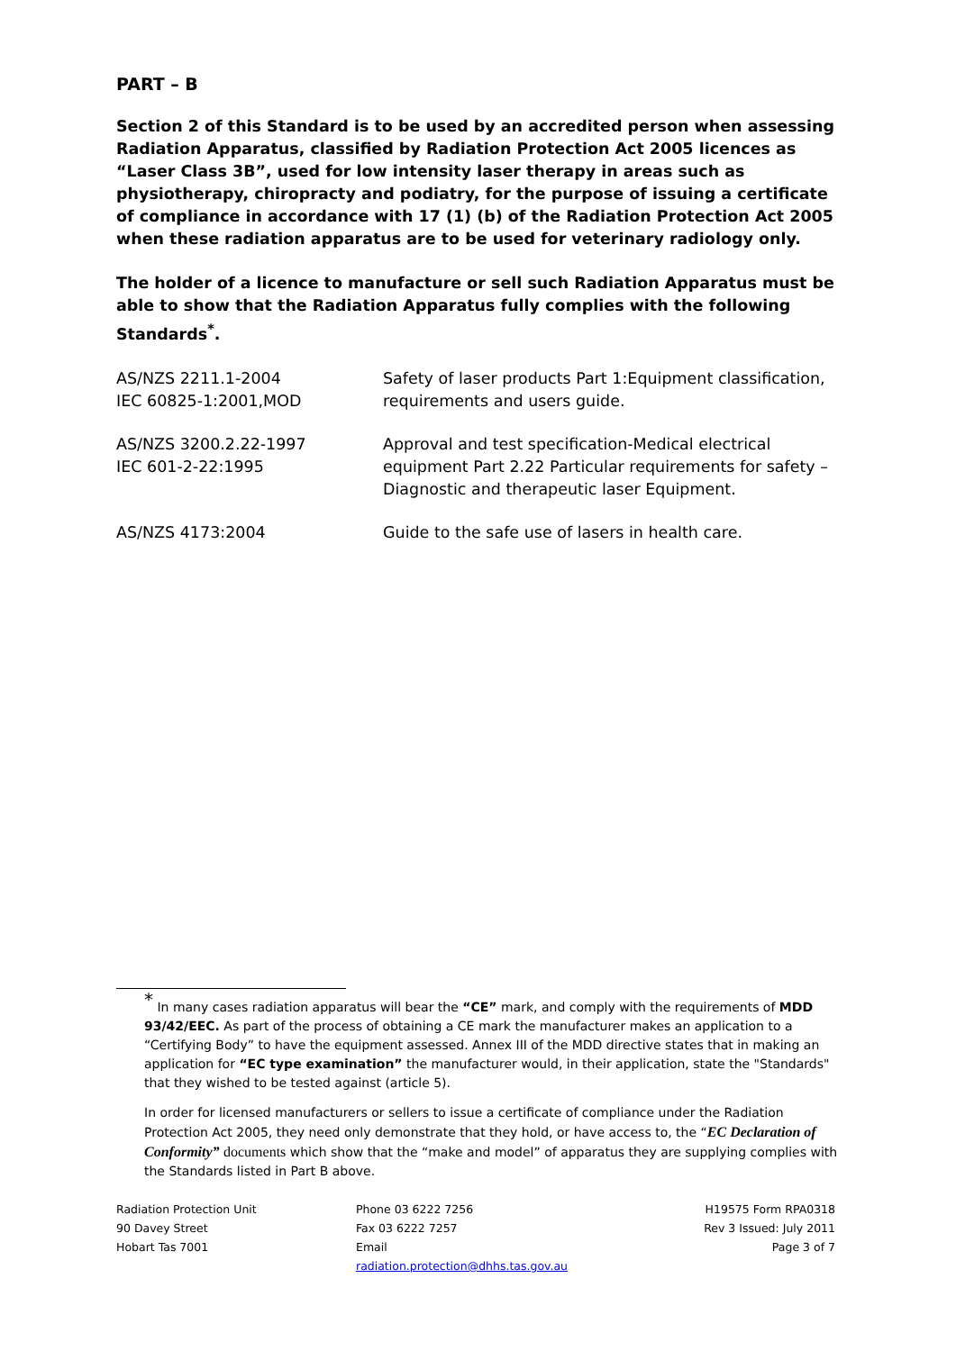PART – B
Section 2 of this Standard is to be used by an accredited person when assessing Radiation Apparatus, classified by Radiation Protection Act 2005 licences as “Laser Class 3B”, used for low intensity laser therapy in areas such as physiotherapy, chiropracty and podiatry, for the purpose of issuing a certificate of compliance in accordance with 17 (1) (b) of the Radiation Protection Act 2005 when these radiation apparatus are to be used for veterinary radiology only.
The holder of a licence to manufacture or sell such Radiation Apparatus must be able to show that the Radiation Apparatus fully complies with the following Standards<sup>*</sup>.
| AS/NZS 2211.1-2004 IEC 60825-1:2001,MOD | Safety of laser products Part 1:Equipment classification, requirements and users guide. |
| AS/NZS 3200.2.22-1997 IEC 601-2-22:1995 | Approval and test specification-Medical electrical equipment Part 2.22 Particular requirements for safety – Diagnostic and therapeutic laser Equipment. |
| AS/NZS 4173:2004 | Guide to the safe use of lasers in health care. |
<sup>*</sup> In many cases radiation apparatus will bear the “CE” mark, and comply with the requirements of MDD 93/42/EEC. As part of the process of obtaining a CE mark the manufacturer makes an application to a “Certifying Body” to have the equipment assessed. Annex III of the MDD directive states that in making an application for “EC type examination” the manufacturer would, in their application, state the "Standards" that they wished to be tested against (article 5).
In order for licensed manufacturers or sellers to issue a certificate of compliance under the Radiation Protection Act 2005, they need only demonstrate that they hold, or have access to, the “EC Declaration of Conformity” documents which show that the “make and model” of apparatus they are supplying complies with the Standards listed in Part B above.
Radiation Protection Unit
90 Davey Street
Hobart Tas 7001
Phone 03 6222 7256
Fax 03 6222 7257
Email
radiation.protection@dhhs.tas.gov.au
H19575 Form RPA0318
Rev 3 Issued: July 2011
Page 3 of 7